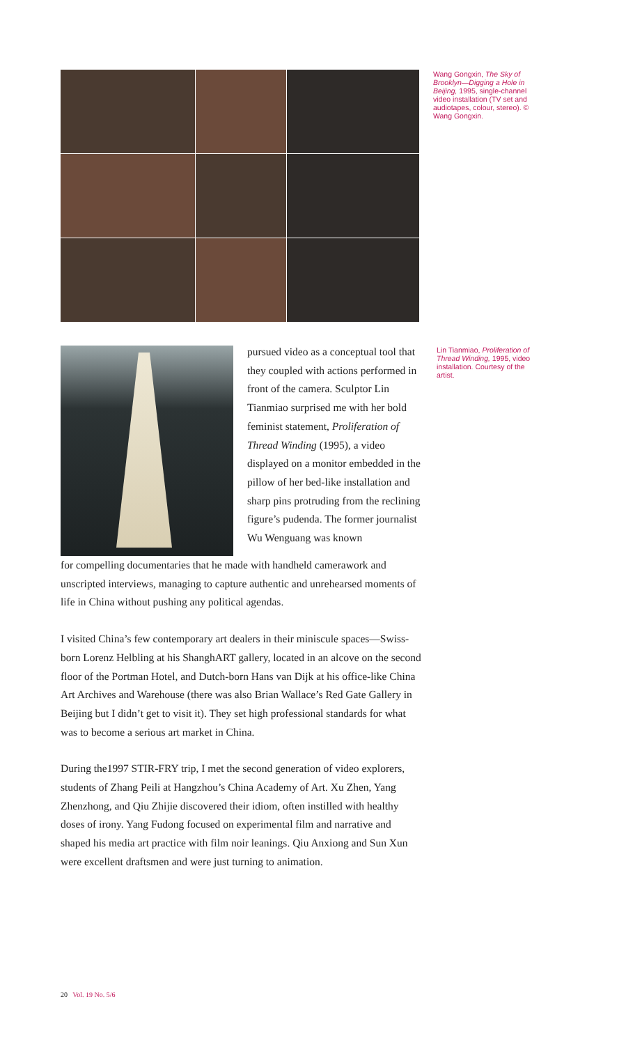Wang Gongxin, The Sky of Brooklyn—Digging a Hole in Beijing, 1995, single-channel video installation (TV set and audiotapes, colour, stereo). © Wang Gongxin.
pursued video as a conceptual tool that they coupled with actions performed in front of the camera. Sculptor Lin Tianmiao surprised me with her bold feminist statement, Proliferation of Thread Winding (1995), a video displayed on a monitor embedded in the pillow of her bed-like installation and sharp pins protruding from the reclining figure’s pudenda. The former journalist Wu Wenguang was known
Lin Tianmiao, Proliferation of Thread Winding, 1995, video installation. Courtesy of the artist.
for compelling documentaries that he made with handheld camerawork and unscripted interviews, managing to capture authentic and unrehearsed moments of life in China without pushing any political agendas.
I visited China’s few contemporary art dealers in their miniscule spaces—Swiss-born Lorenz Helbling at his ShanghART gallery, located in an alcove on the second floor of the Portman Hotel, and Dutch-born Hans van Dijk at his office-like China Art Archives and Warehouse (there was also Brian Wallace’s Red Gate Gallery in Beijing but I didn’t get to visit it). They set high professional standards for what was to become a serious art market in China.
During the1997 STIR-FRY trip, I met the second generation of video explorers, students of Zhang Peili at Hangzhou’s China Academy of Art. Xu Zhen, Yang Zhenzhong, and Qiu Zhijie discovered their idiom, often instilled with healthy doses of irony. Yang Fudong focused on experimental film and narrative and shaped his media art practice with film noir leanings. Qiu Anxiong and Sun Xun were excellent draftsmen and were just turning to animation.
20 Vol. 19 No. 5/6